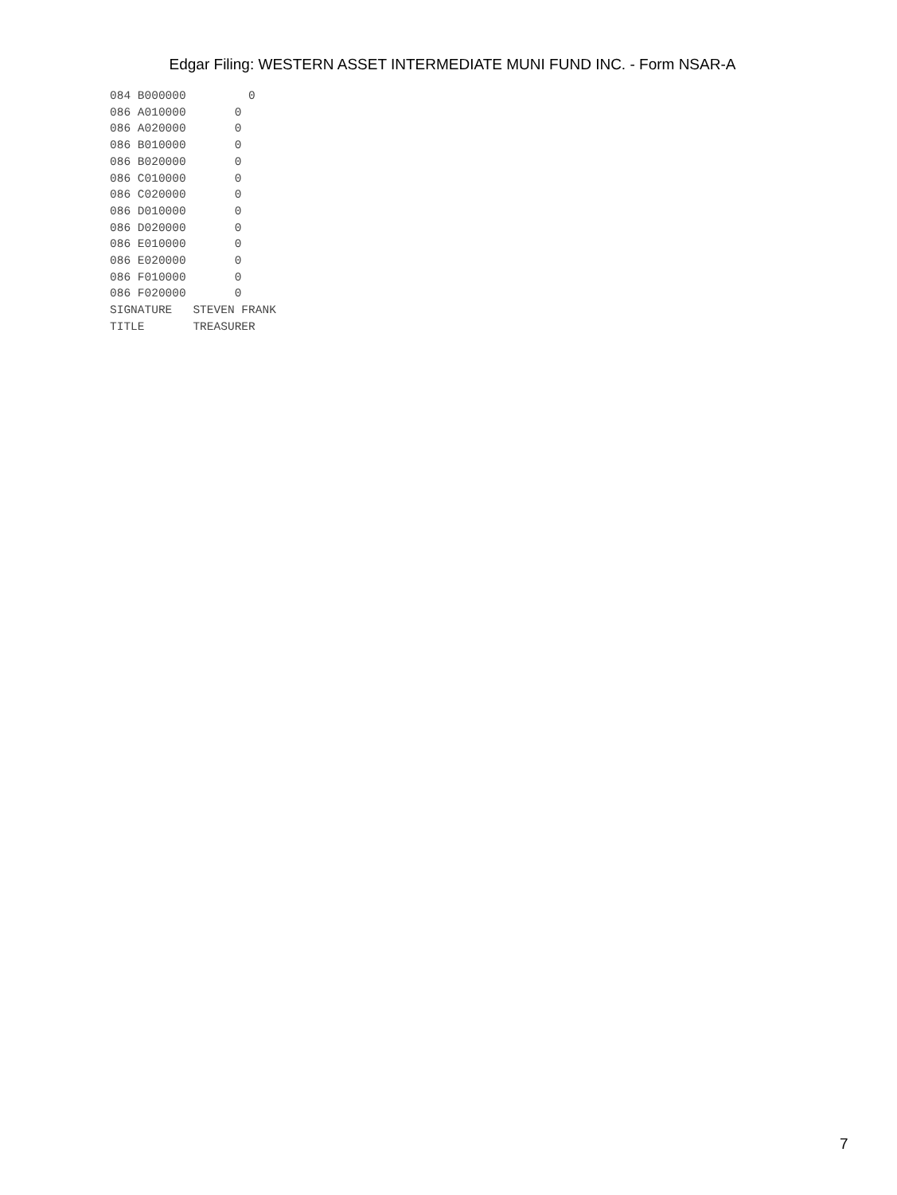Edgar Filing: WESTERN ASSET INTERMEDIATE MUNI FUND INC. - Form NSAR-A
084 B000000         0
086 A010000       0
086 A020000       0
086 B010000       0
086 B020000       0
086 C010000       0
086 C020000       0
086 D010000       0
086 D020000       0
086 E010000       0
086 E020000       0
086 F010000       0
086 F020000       0
SIGNATURE   STEVEN FRANK
TITLE       TREASURER
7